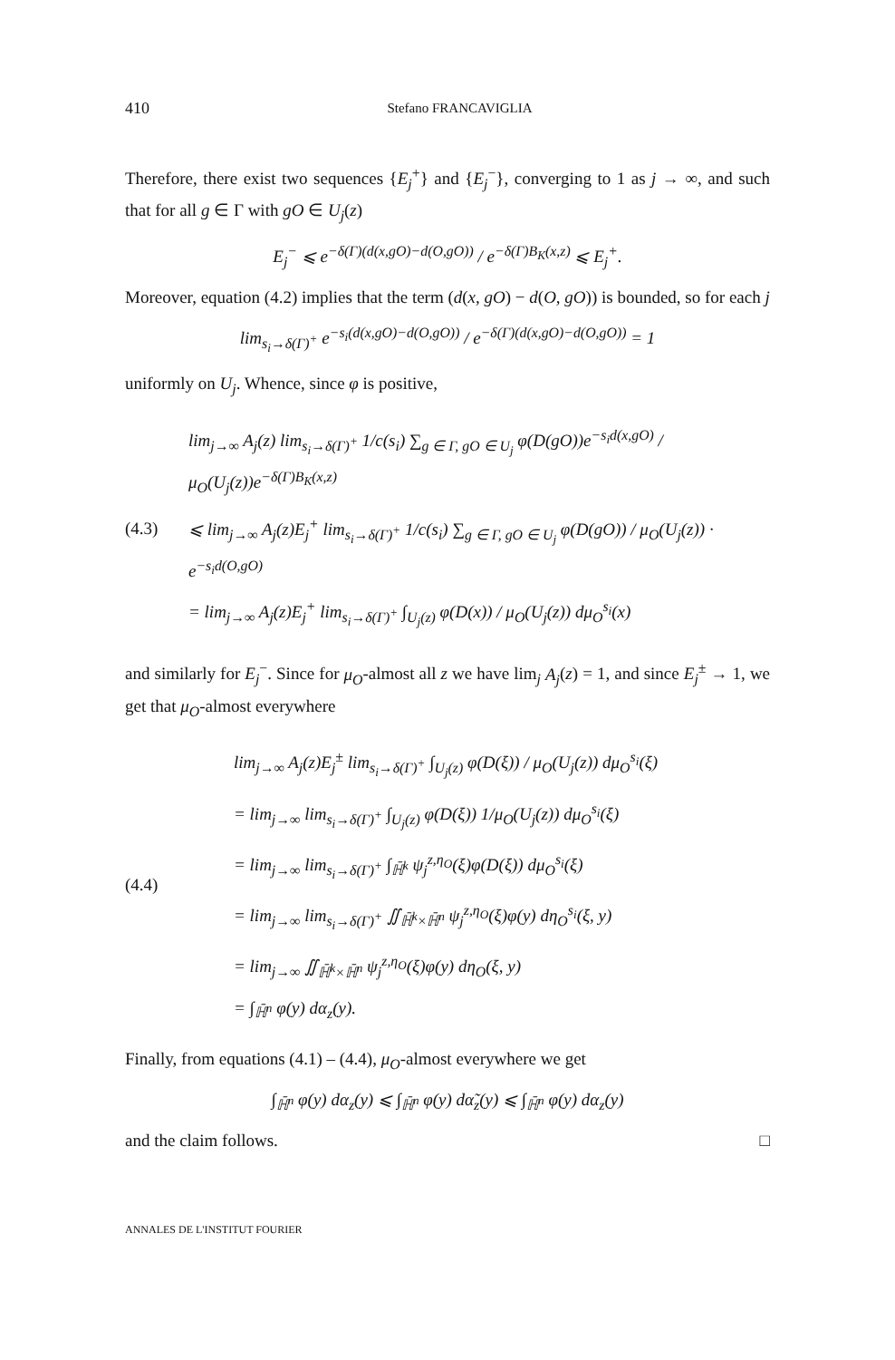410 Stefano FRANCAVIGLIA
Therefore, there exist two sequences {E<sub>j</sub><sup>+</sup>} and {E<sub>j</sub><sup>−</sup>}, converging to 1 as j → ∞, and such that for all g ∈ Γ with gO ∈ U<sub>j</sub>(z)
E<sub>j</sub><sup>−</sup> ⩽ e<sup>−δ(Γ)(d(x,gO)−d(O,gO))</sup> / e<sup>−δ(Γ)B<sub>K</sub>(x,z)</sup> ⩽ E<sub>j</sub><sup>+</sup>.
Moreover, equation (4.2) implies that the term (d(x, gO) − d(O, gO)) is bounded, so for each j
lim<sub>s<sub>i</sub>→δ(Γ)<sup>+</sup></sub> e<sup>−s<sub>i</sub>(d(x,gO)−d(O,gO))</sup> / e<sup>−δ(Γ)(d(x,gO)−d(O,gO))</sup> = 1
uniformly on U<sub>j</sub>. Whence, since φ is positive,
(4.3)
lim<sub>j→∞</sub> A<sub>j</sub>(z) lim<sub>s<sub>i</sub>→δ(Γ)<sup>+</sup></sub> 1/c(s<sub>i</sub>) ∑<sub>g ∈ Γ, gO ∈ U<sub>j</sub></sub> φ(D(gO))e<sup>−s<sub>i</sub>d(x,gO)</sup> / μ<sub>O</sub>(U<sub>j</sub>(z))e<sup>−δ(Γ)B<sub>K</sub>(x,z)</sup>
⩽ lim<sub>j→∞</sub> A<sub>j</sub>(z)E<sub>j</sub><sup>+</sup> lim<sub>s<sub>i</sub>→δ(Γ)<sup>+</sup></sub> 1/c(s<sub>i</sub>) ∑<sub>g ∈ Γ, gO ∈ U<sub>j</sub></sub> φ(D(gO)) / μ<sub>O</sub>(U<sub>j</sub>(z)) · e<sup>−s<sub>i</sub>d(O,gO)</sup>
= lim<sub>j→∞</sub> A<sub>j</sub>(z)E<sub>j</sub><sup>+</sup> lim<sub>s<sub>i</sub>→δ(Γ)<sup>+</sup></sub> ∫<sub>U<sub>j</sub>(z)</sub> φ(D(x)) / μ<sub>O</sub>(U<sub>j</sub>(z)) dμ<sub>O</sub><sup>s<sub>i</sub></sup>(x)
and similarly for E<sub>j</sub><sup>−</sup>. Since for μ<sub>O</sub>-almost all z we have lim<sub>j</sub> A<sub>j</sub>(z) = 1, and since E<sub>j</sub><sup>±</sup> → 1, we get that μ<sub>O</sub>-almost everywhere
(4.4)
lim<sub>j→∞</sub> A<sub>j</sub>(z)E<sub>j</sub><sup>±</sup> lim<sub>s<sub>i</sub>→δ(Γ)<sup>+</sup></sub> ∫<sub>U<sub>j</sub>(z)</sub> φ(D(ξ)) / μ<sub>O</sub>(U<sub>j</sub>(z)) dμ<sub>O</sub><sup>s<sub>i</sub></sup>(ξ)
= lim<sub>j→∞</sub> lim<sub>s<sub>i</sub>→δ(Γ)<sup>+</sup></sub> ∫<sub>U<sub>j</sub>(z)</sub> φ(D(ξ)) 1/μ<sub>O</sub>(U<sub>j</sub>(z)) dμ<sub>O</sub><sup>s<sub>i</sub></sup>(ξ)
= lim<sub>j→∞</sub> lim<sub>s<sub>i</sub>→δ(Γ)<sup>+</sup></sub> ∫<sub>ℍ̄<sup>k</sup></sub> ψ<sub>j</sub><sup>z,η<sub>O</sub></sup>(ξ)φ(D(ξ)) dμ<sub>O</sub><sup>s<sub>i</sub></sup>(ξ)
= lim<sub>j→∞</sub> lim<sub>s<sub>i</sub>→δ(Γ)<sup>+</sup></sub> ∬<sub>ℍ̄<sup>k</sup>×ℍ̄<sup>n</sup></sub> ψ<sub>j</sub><sup>z,η<sub>O</sub></sup>(ξ)φ(y) dη<sub>O</sub><sup>s<sub>i</sub></sup>(ξ, y)
= lim<sub>j→∞</sub> ∬<sub>ℍ̄<sup>k</sup>×ℍ̄<sup>n</sup></sub> ψ<sub>j</sub><sup>z,η<sub>O</sub></sup>(ξ)φ(y) dη<sub>O</sub>(ξ, y)
= ∫<sub>ℍ̄<sup>n</sup></sub> φ(y) dα<sub>z</sub>(y).
Finally, from equations (4.1) – (4.4), μ<sub>O</sub>-almost everywhere we get
∫<sub>ℍ̄<sup>n</sup></sub> φ(y) dα<sub>z</sub>(y) ⩽ ∫<sub>ℍ̄<sup>n</sup></sub> φ(y) dα̃<sub>z</sub>(y) ⩽ ∫<sub>ℍ̄<sup>n</sup></sub> φ(y) dα<sub>z</sub>(y)
and the claim follows. □
ANNALES DE L'INSTITUT FOURIER